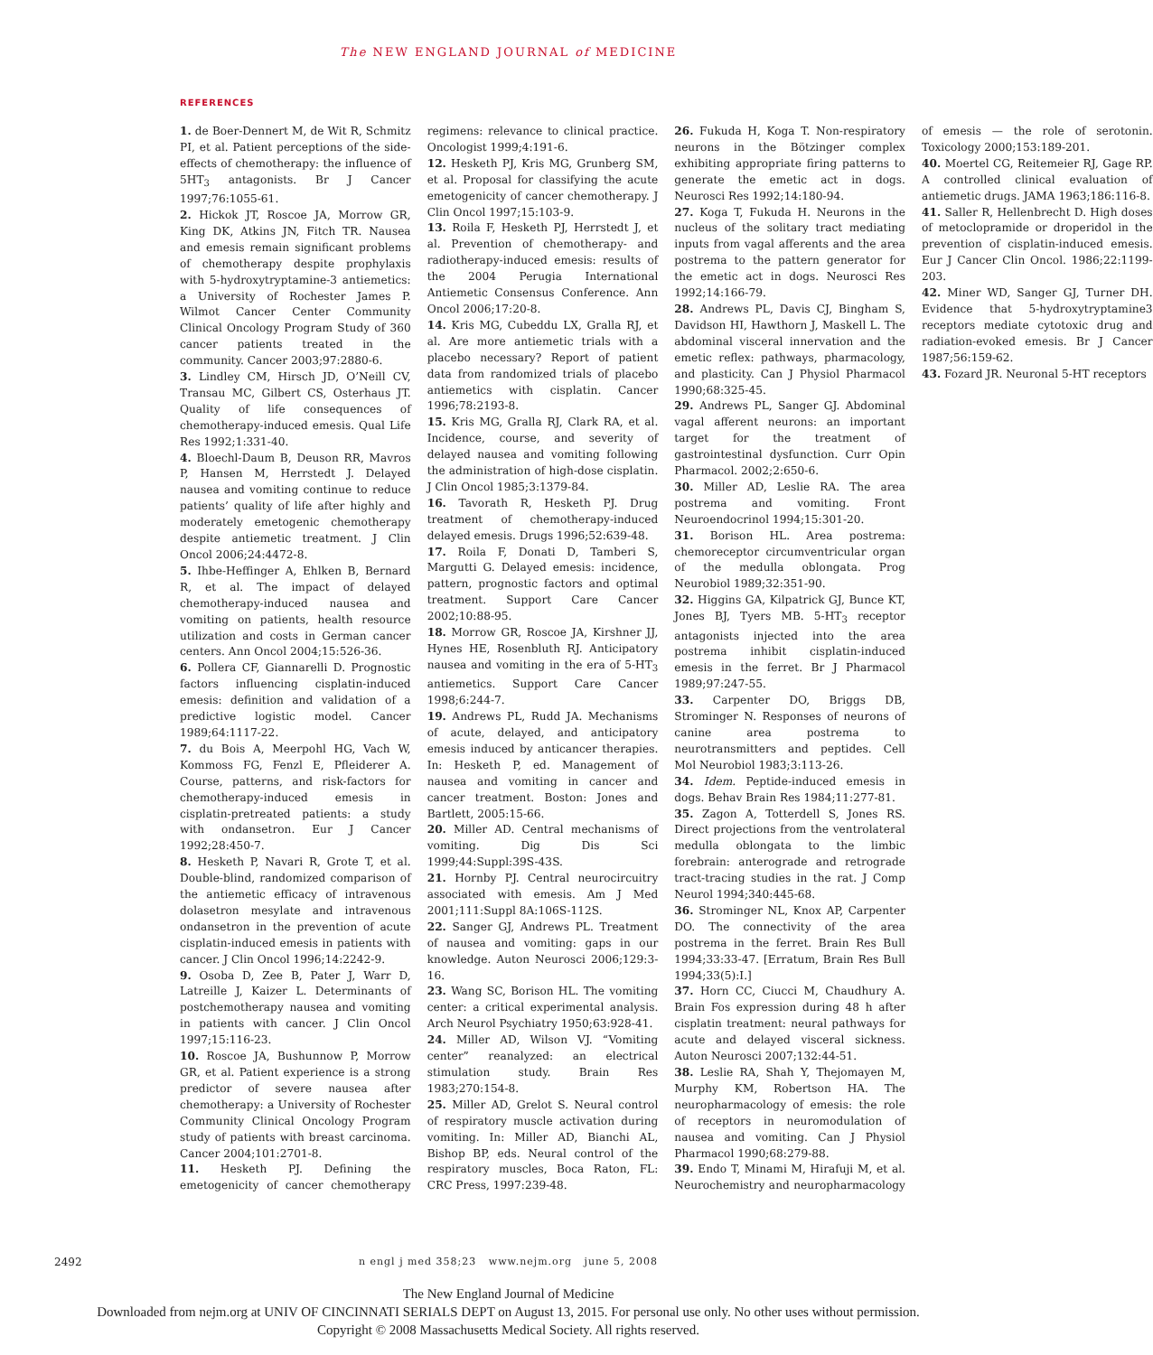The NEW ENGLAND JOURNAL of MEDICINE
REFERENCES
1. de Boer-Dennert M, de Wit R, Schmitz PI, et al. Patient perceptions of the side-effects of chemotherapy: the influence of 5HT<sub>3</sub> antagonists. Br J Cancer 1997;76:1055-61.
2. Hickok JT, Roscoe JA, Morrow GR, King DK, Atkins JN, Fitch TR. Nausea and emesis remain significant problems of chemotherapy despite prophylaxis with 5-hydroxytryptamine-3 antiemetics: a University of Rochester James P. Wilmot Cancer Center Community Clinical Oncology Program Study of 360 cancer patients treated in the community. Cancer 2003;97:2880-6.
3. Lindley CM, Hirsch JD, O’Neill CV, Transau MC, Gilbert CS, Osterhaus JT. Quality of life consequences of chemotherapy-induced emesis. Qual Life Res 1992;1:331-40.
4. Bloechl-Daum B, Deuson RR, Mavros P, Hansen M, Herrstedt J. Delayed nausea and vomiting continue to reduce patients’ quality of life after highly and moderately emetogenic chemotherapy despite antiemetic treatment. J Clin Oncol 2006;24:4472-8.
5. Ihbe-Heffinger A, Ehlken B, Bernard R, et al. The impact of delayed chemotherapy-induced nausea and vomiting on patients, health resource utilization and costs in German cancer centers. Ann Oncol 2004;15:526-36.
6. Pollera CF, Giannarelli D. Prognostic factors influencing cisplatin-induced emesis: definition and validation of a predictive logistic model. Cancer 1989;64:1117-22.
7. du Bois A, Meerpohl HG, Vach W, Kommoss FG, Fenzl E, Pfleiderer A. Course, patterns, and risk-factors for chemotherapy-induced emesis in cisplatin-pretreated patients: a study with ondansetron. Eur J Cancer 1992;28:450-7.
8. Hesketh P, Navari R, Grote T, et al. Double-blind, randomized comparison of the antiemetic efficacy of intravenous dolasetron mesylate and intravenous ondansetron in the prevention of acute cisplatin-induced emesis in patients with cancer. J Clin Oncol 1996;14:2242-9.
9. Osoba D, Zee B, Pater J, Warr D, Latreille J, Kaizer L. Determinants of postchemotherapy nausea and vomiting in patients with cancer. J Clin Oncol 1997;15:116-23.
10. Roscoe JA, Bushunnow P, Morrow GR, et al. Patient experience is a strong predictor of severe nausea after chemotherapy: a University of Rochester Community Clinical Oncology Program study of patients with breast carcinoma. Cancer 2004;101:2701-8.
11. Hesketh PJ. Defining the emetogenicity of cancer chemotherapy regimens: relevance to clinical practice. Oncologist 1999;4:191-6.
12. Hesketh PJ, Kris MG, Grunberg SM, et al. Proposal for classifying the acute emetogenicity of cancer chemotherapy. J Clin Oncol 1997;15:103-9.
13. Roila F, Hesketh PJ, Herrstedt J, et al. Prevention of chemotherapy- and radiotherapy-induced emesis: results of the 2004 Perugia International Antiemetic Consensus Conference. Ann Oncol 2006;17:20-8.
14. Kris MG, Cubeddu LX, Gralla RJ, et al. Are more antiemetic trials with a placebo necessary? Report of patient data from randomized trials of placebo antiemetics with cisplatin. Cancer 1996;78:2193-8.
15. Kris MG, Gralla RJ, Clark RA, et al. Incidence, course, and severity of delayed nausea and vomiting following the administration of high-dose cisplatin. J Clin Oncol 1985;3:1379-84.
16. Tavorath R, Hesketh PJ. Drug treatment of chemotherapy-induced delayed emesis. Drugs 1996;52:639-48.
17. Roila F, Donati D, Tamberi S, Margutti G. Delayed emesis: incidence, pattern, prognostic factors and optimal treatment. Support Care Cancer 2002;10:88-95.
18. Morrow GR, Roscoe JA, Kirshner JJ, Hynes HE, Rosenbluth RJ. Anticipatory nausea and vomiting in the era of 5-HT<sub>3</sub> antiemetics. Support Care Cancer 1998;6:244-7.
19. Andrews PL, Rudd JA. Mechanisms of acute, delayed, and anticipatory emesis induced by anticancer therapies. In: Hesketh P, ed. Management of nausea and vomiting in cancer and cancer treatment. Boston: Jones and Bartlett, 2005:15-66.
20. Miller AD. Central mechanisms of vomiting. Dig Dis Sci 1999;44:Suppl:39S-43S.
21. Hornby PJ. Central neurocircuitry associated with emesis. Am J Med 2001;111:Suppl 8A:106S-112S.
22. Sanger GJ, Andrews PL. Treatment of nausea and vomiting: gaps in our knowledge. Auton Neurosci 2006;129:3-16.
23. Wang SC, Borison HL. The vomiting center: a critical experimental analysis. Arch Neurol Psychiatry 1950;63:928-41.
24. Miller AD, Wilson VJ. “Vomiting center” reanalyzed: an electrical stimulation study. Brain Res 1983;270:154-8.
25. Miller AD, Grelot S. Neural control of respiratory muscle activation during vomiting. In: Miller AD, Bianchi AL, Bishop BP, eds. Neural control of the respiratory muscles, Boca Raton, FL: CRC Press, 1997:239-48.
26. Fukuda H, Koga T. Non-respiratory neurons in the Bötzinger complex exhibiting appropriate firing patterns to generate the emetic act in dogs. Neurosci Res 1992;14:180-94.
27. Koga T, Fukuda H. Neurons in the nucleus of the solitary tract mediating inputs from vagal afferents and the area postrema to the pattern generator for the emetic act in dogs. Neurosci Res 1992;14:166-79.
28. Andrews PL, Davis CJ, Bingham S, Davidson HI, Hawthorn J, Maskell L. The abdominal visceral innervation and the emetic reflex: pathways, pharmacology, and plasticity. Can J Physiol Pharmacol 1990;68:325-45.
29. Andrews PL, Sanger GJ. Abdominal vagal afferent neurons: an important target for the treatment of gastrointestinal dysfunction. Curr Opin Pharmacol. 2002;2:650-6.
30. Miller AD, Leslie RA. The area postrema and vomiting. Front Neuroendocrinol 1994;15:301-20.
31. Borison HL. Area postrema: chemoreceptor circumventricular organ of the medulla oblongata. Prog Neurobiol 1989;32:351-90.
32. Higgins GA, Kilpatrick GJ, Bunce KT, Jones BJ, Tyers MB. 5-HT<sub>3</sub> receptor antagonists injected into the area postrema inhibit cisplatin-induced emesis in the ferret. Br J Pharmacol 1989;97:247-55.
33. Carpenter DO, Briggs DB, Strominger N. Responses of neurons of canine area postrema to neurotransmitters and peptides. Cell Mol Neurobiol 1983;3:113-26.
34. Idem. Peptide-induced emesis in dogs. Behav Brain Res 1984;11:277-81.
35. Zagon A, Totterdell S, Jones RS. Direct projections from the ventrolateral medulla oblongata to the limbic forebrain: anterograde and retrograde tract-tracing studies in the rat. J Comp Neurol 1994;340:445-68.
36. Strominger NL, Knox AP, Carpenter DO. The connectivity of the area postrema in the ferret. Brain Res Bull 1994;33:33-47. [Erratum, Brain Res Bull 1994;33(5):I.]
37. Horn CC, Ciucci M, Chaudhury A. Brain Fos expression during 48 h after cisplatin treatment: neural pathways for acute and delayed visceral sickness. Auton Neurosci 2007;132:44-51.
38. Leslie RA, Shah Y, Thejomayen M, Murphy KM, Robertson HA. The neuropharmacology of emesis: the role of receptors in neuromodulation of nausea and vomiting. Can J Physiol Pharmacol 1990;68:279-88.
39. Endo T, Minami M, Hirafuji M, et al. Neurochemistry and neuropharmacology of emesis — the role of serotonin. Toxicology 2000;153:189-201.
40. Moertel CG, Reitemeier RJ, Gage RP. A controlled clinical evaluation of antiemetic drugs. JAMA 1963;186:116-8.
41. Saller R, Hellenbrecht D. High doses of metoclopramide or droperidol in the prevention of cisplatin-induced emesis. Eur J Cancer Clin Oncol. 1986;22:1199-203.
42. Miner WD, Sanger GJ, Turner DH. Evidence that 5-hydroxytryptamine3 receptors mediate cytotoxic drug and radiation-evoked emesis. Br J Cancer 1987;56:159-62.
43. Fozard JR. Neuronal 5-HT receptors
2492
n engl j med 358;23 www.nejm.org june 5, 2008
The New England Journal of Medicine
Downloaded from nejm.org at UNIV OF CINCINNATI SERIALS DEPT on August 13, 2015. For personal use only. No other uses without permission.
Copyright © 2008 Massachusetts Medical Society. All rights reserved.